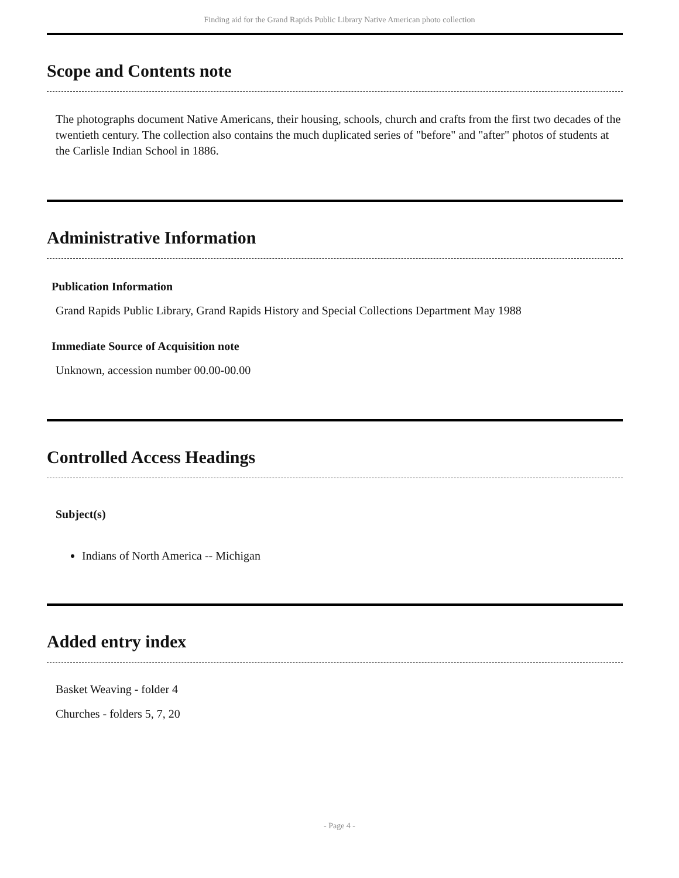Finding aid for the Grand Rapids Public Library Native American photo collection
Scope and Contents note
The photographs document Native Americans, their housing, schools, church and crafts from the first two decades of the twentieth century. The collection also contains the much duplicated series of "before" and "after" photos of students at the Carlisle Indian School in 1886.
Administrative Information
Publication Information
Grand Rapids Public Library, Grand Rapids History and Special Collections Department May 1988
Immediate Source of Acquisition note
Unknown, accession number 00.00-00.00
Controlled Access Headings
Subject(s)
Indians of North America -- Michigan
Added entry index
Basket Weaving - folder 4
Churches - folders 5, 7, 20
- Page 4 -